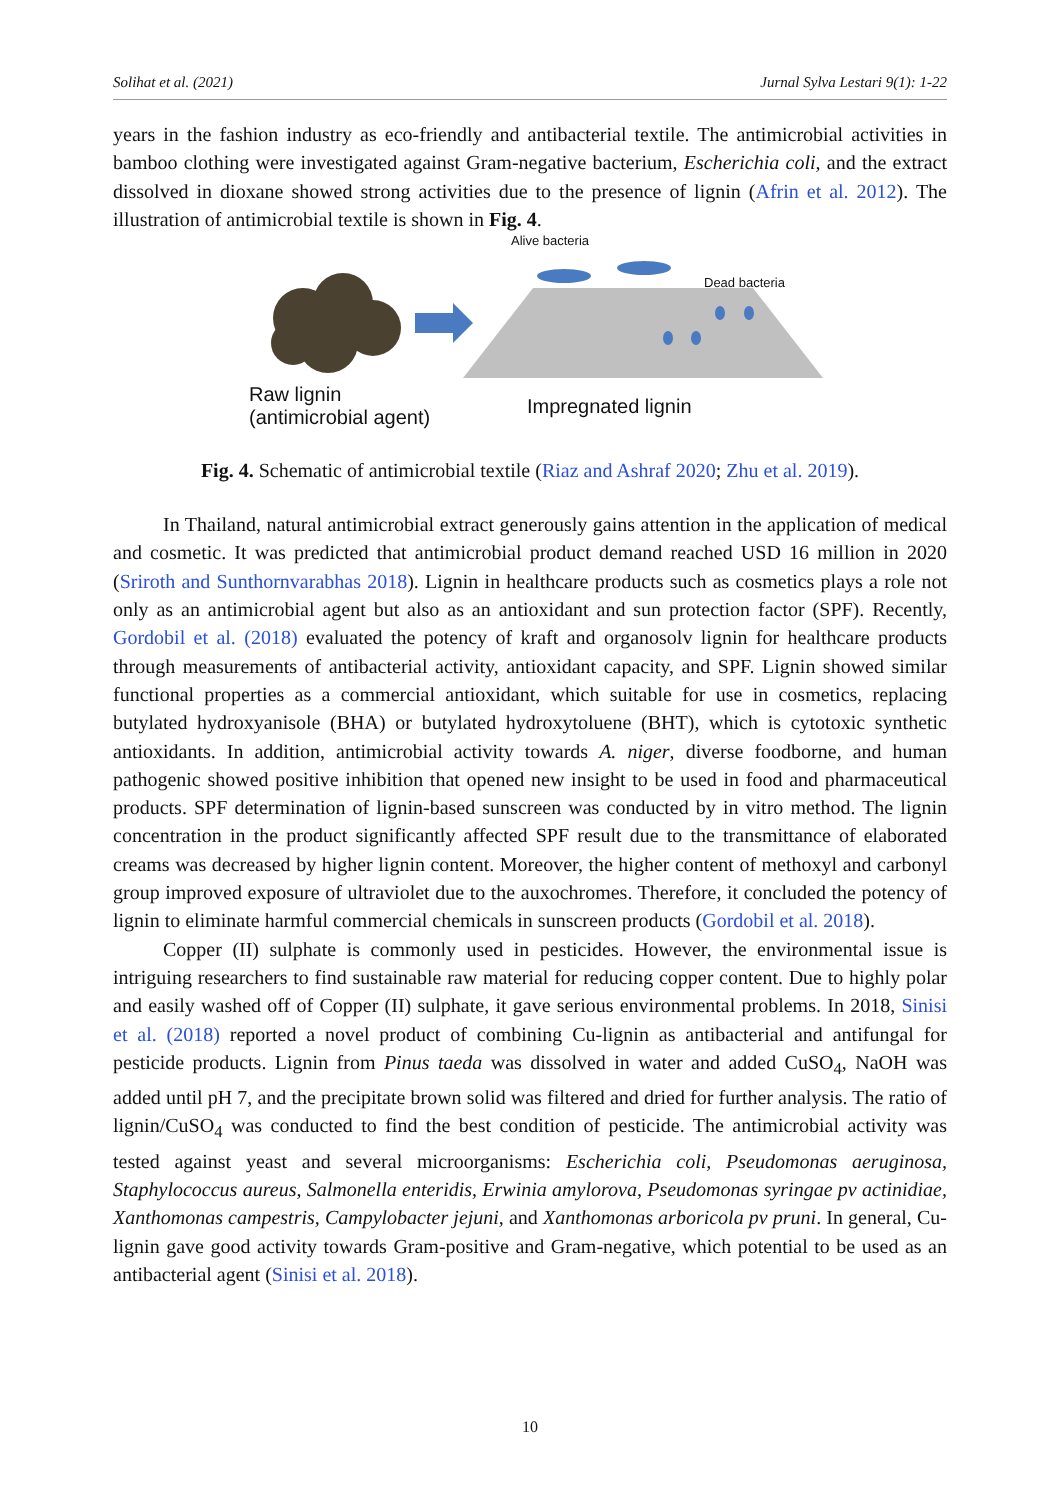Solihat et al. (2021) Jurnal Sylva Lestari 9(1): 1-22
years in the fashion industry as eco-friendly and antibacterial textile. The antimicrobial activities in bamboo clothing were investigated against Gram-negative bacterium, Escherichia coli, and the extract dissolved in dioxane showed strong activities due to the presence of lignin (Afrin et al. 2012). The illustration of antimicrobial textile is shown in Fig. 4.
Alive bacteria
Dead bacteria
Raw lignin
(antimicrobial agent)
Impregnated lignin
Fig. 4. Schematic of antimicrobial textile (Riaz and Ashraf 2020; Zhu et al. 2019).
In Thailand, natural antimicrobial extract generously gains attention in the application of medical and cosmetic. It was predicted that antimicrobial product demand reached USD 16 million in 2020 (Sriroth and Sunthornvarabhas 2018). Lignin in healthcare products such as cosmetics plays a role not only as an antimicrobial agent but also as an antioxidant and sun protection factor (SPF). Recently, Gordobil et al. (2018) evaluated the potency of kraft and organosolv lignin for healthcare products through measurements of antibacterial activity, antioxidant capacity, and SPF. Lignin showed similar functional properties as a commercial antioxidant, which suitable for use in cosmetics, replacing butylated hydroxyanisole (BHA) or butylated hydroxytoluene (BHT), which is cytotoxic synthetic antioxidants. In addition, antimicrobial activity towards A. niger, diverse foodborne, and human pathogenic showed positive inhibition that opened new insight to be used in food and pharmaceutical products. SPF determination of lignin-based sunscreen was conducted by in vitro method. The lignin concentration in the product significantly affected SPF result due to the transmittance of elaborated creams was decreased by higher lignin content. Moreover, the higher content of methoxyl and carbonyl group improved exposure of ultraviolet due to the auxochromes. Therefore, it concluded the potency of lignin to eliminate harmful commercial chemicals in sunscreen products (Gordobil et al. 2018).
Copper (II) sulphate is commonly used in pesticides. However, the environmental issue is intriguing researchers to find sustainable raw material for reducing copper content. Due to highly polar and easily washed off of Copper (II) sulphate, it gave serious environmental problems. In 2018, Sinisi et al. (2018) reported a novel product of combining Cu-lignin as antibacterial and antifungal for pesticide products. Lignin from Pinus taeda was dissolved in water and added CuSO<sub>4</sub>, NaOH was added until pH 7, and the precipitate brown solid was filtered and dried for further analysis. The ratio of lignin/CuSO<sub>4</sub> was conducted to find the best condition of pesticide. The antimicrobial activity was tested against yeast and several microorganisms: Escherichia coli, Pseudomonas aeruginosa, Staphylococcus aureus, Salmonella enteridis, Erwinia amylorova, Pseudomonas syringae pv actinidiae, Xanthomonas campestris, Campylobacter jejuni, and Xanthomonas arboricola pv pruni. In general, Cu-lignin gave good activity towards Gram-positive and Gram-negative, which potential to be used as an antibacterial agent (Sinisi et al. 2018).
10